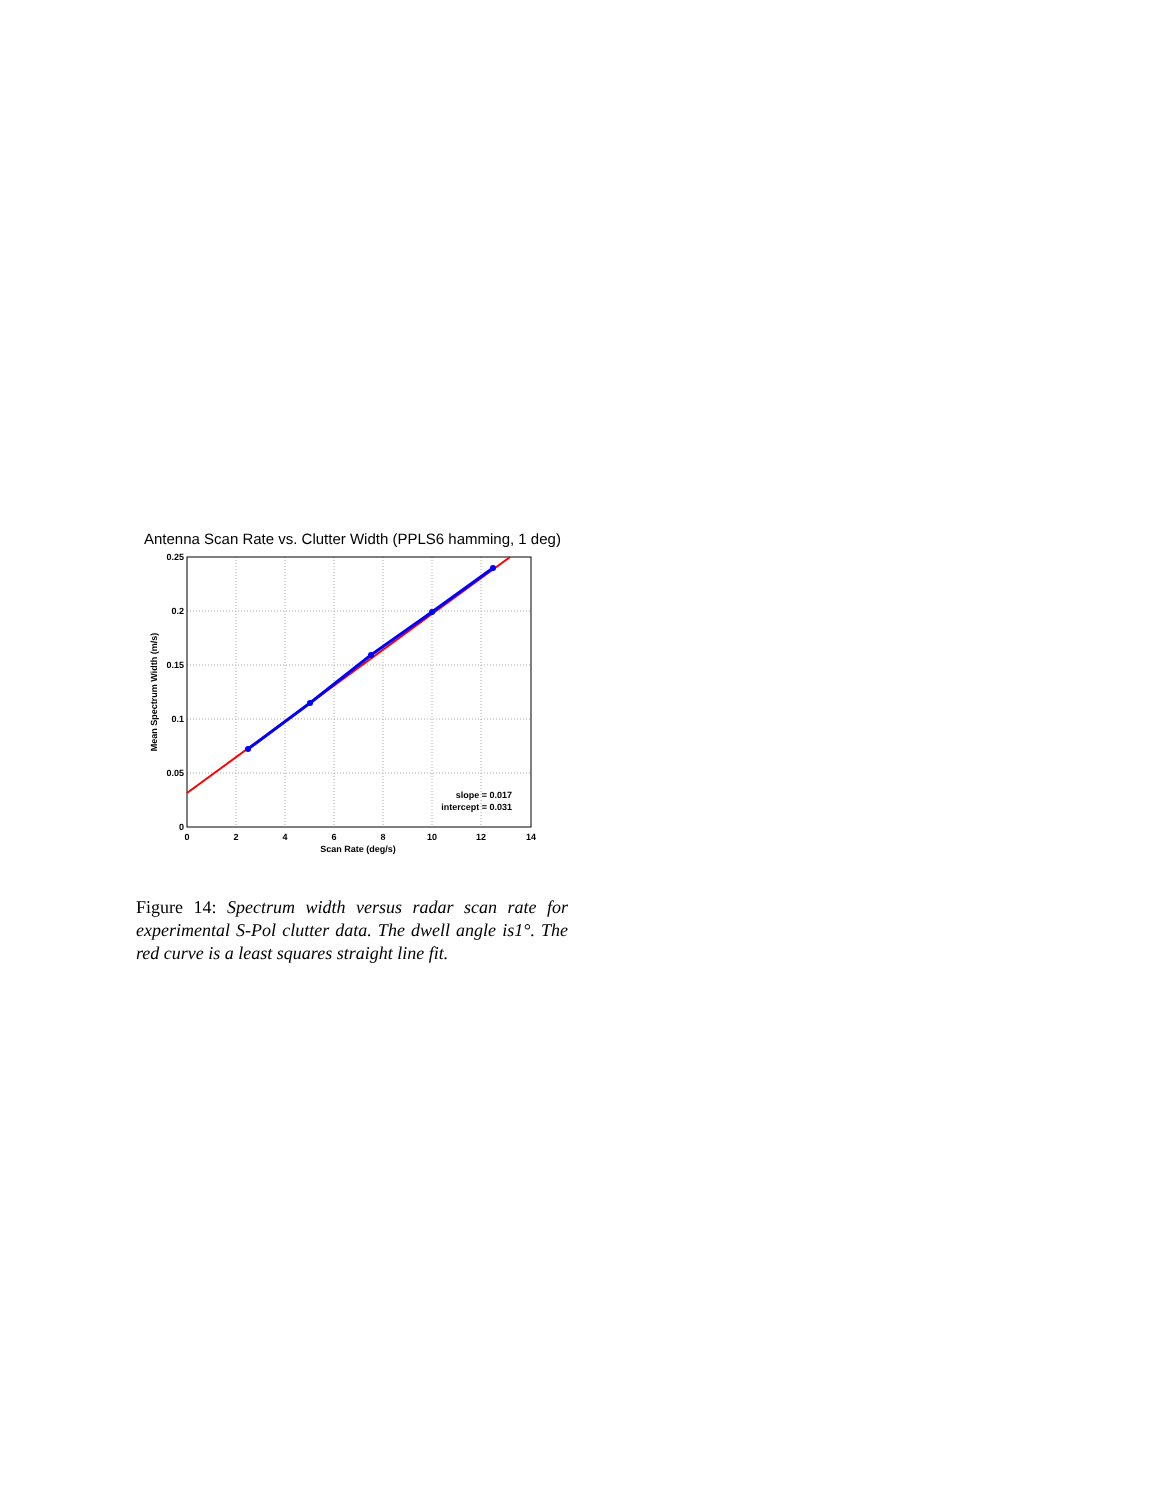Antenna Scan Rate vs. Clutter Width (PPLS6 hamming, 1 deg)
0.25
0.2
0.15
0.1
0.05
0
0
2
4
6
8
10
12
14
Scan Rate (deg/s)
Mean Spectrum Width (m/s)
slope = 0.017
intercept = 0.031
Figure 14: Spectrum width versus radar scan rate for experimental S-Pol clutter data. The dwell angle is1°. The red curve is a least squares straight line fit.